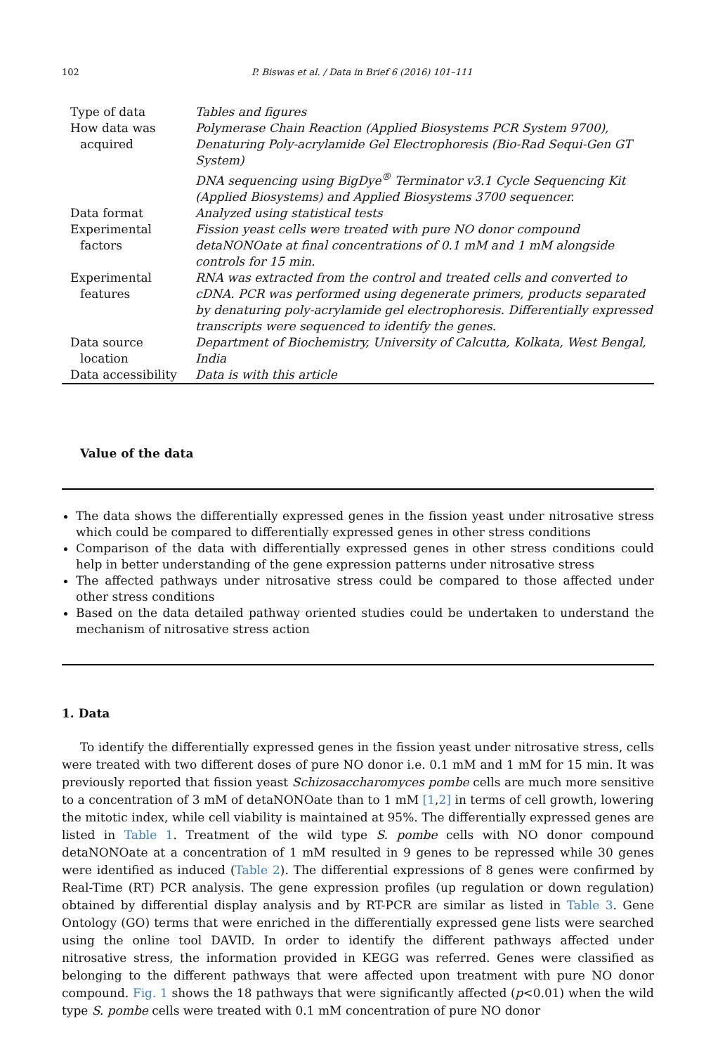102 P. Biswas et al. / Data in Brief 6 (2016) 101–111
| Type of data | Tables and figures |
| How data was acquired | Polymerase Chain Reaction (Applied Biosystems PCR System 9700), Denaturing Poly-acrylamide Gel Electrophoresis (Bio-Rad Sequi-Gen GT System) DNA sequencing using BigDye<sup>®</sup> Terminator v3.1 Cycle Sequencing Kit (Applied Biosystems) and Applied Biosystems 3700 sequencer. |
| Data format | Analyzed using statistical tests |
| Experimental factors | Fission yeast cells were treated with pure NO donor compound detaNONOate at final concentrations of 0.1 mM and 1 mM alongside controls for 15 min. |
| Experimental features | RNA was extracted from the control and treated cells and converted to cDNA. PCR was performed using degenerate primers, products separated by denaturing poly-acrylamide gel electrophoresis. Differentially expressed transcripts were sequenced to identify the genes. |
| Data source location | Department of Biochemistry, University of Calcutta, Kolkata, West Bengal, India |
| Data accessibility | Data is with this article |
Value of the data
The data shows the differentially expressed genes in the fission yeast under nitrosative stress which could be compared to differentially expressed genes in other stress conditions
Comparison of the data with differentially expressed genes in other stress conditions could help in better understanding of the gene expression patterns under nitrosative stress
The affected pathways under nitrosative stress could be compared to those affected under other stress conditions
Based on the data detailed pathway oriented studies could be undertaken to understand the mechanism of nitrosative stress action
1. Data
To identify the differentially expressed genes in the fission yeast under nitrosative stress, cells were treated with two different doses of pure NO donor i.e. 0.1 mM and 1 mM for 15 min. It was previously reported that fission yeast Schizosaccharomyces pombe cells are much more sensitive to a concentration of 3 mM of detaNONOate than to 1 mM [1,2] in terms of cell growth, lowering the mitotic index, while cell viability is maintained at 95%. The differentially expressed genes are listed in Table 1. Treatment of the wild type S. pombe cells with NO donor compound detaNONOate at a concentration of 1 mM resulted in 9 genes to be repressed while 30 genes were identified as induced (Table 2). The differential expressions of 8 genes were confirmed by Real-Time (RT) PCR analysis. The gene expression profiles (up regulation or down regulation) obtained by differential display analysis and by RT-PCR are similar as listed in Table 3. Gene Ontology (GO) terms that were enriched in the differentially expressed gene lists were searched using the online tool DAVID. In order to identify the different pathways affected under nitrosative stress, the information provided in KEGG was referred. Genes were classified as belonging to the different pathways that were affected upon treatment with pure NO donor compound. Fig. 1 shows the 18 pathways that were significantly affected (p<0.01) when the wild type S. pombe cells were treated with 0.1 mM concentration of pure NO donor